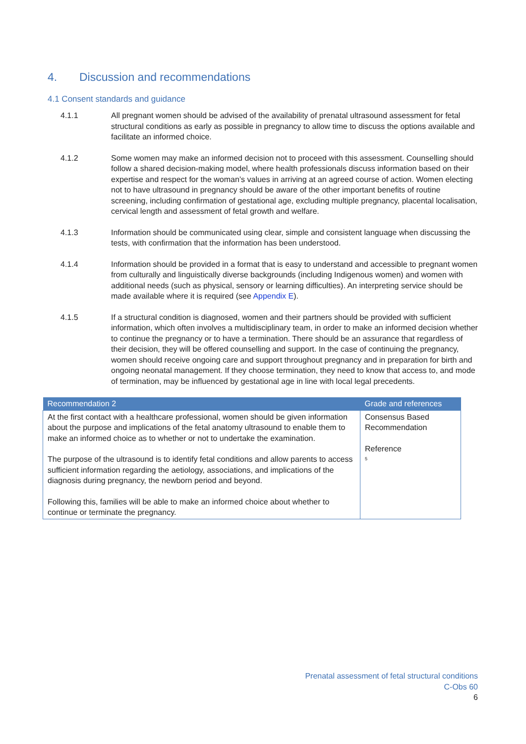4. Discussion and recommendations
4.1 Consent standards and guidance
4.1.1 All pregnant women should be advised of the availability of prenatal ultrasound assessment for fetal structural conditions as early as possible in pregnancy to allow time to discuss the options available and facilitate an informed choice.
4.1.2 Some women may make an informed decision not to proceed with this assessment. Counselling should follow a shared decision-making model, where health professionals discuss information based on their expertise and respect for the woman’s values in arriving at an agreed course of action. Women electing not to have ultrasound in pregnancy should be aware of the other important benefits of routine screening, including confirmation of gestational age, excluding multiple pregnancy, placental localisation, cervical length and assessment of fetal growth and welfare.
4.1.3 Information should be communicated using clear, simple and consistent language when discussing the tests, with confirmation that the information has been understood.
4.1.4 Information should be provided in a format that is easy to understand and accessible to pregnant women from culturally and linguistically diverse backgrounds (including Indigenous women) and women with additional needs (such as physical, sensory or learning difficulties). An interpreting service should be made available where it is required (see Appendix E).
4.1.5 If a structural condition is diagnosed, women and their partners should be provided with sufficient information, which often involves a multidisciplinary team, in order to make an informed decision whether to continue the pregnancy or to have a termination. There should be an assurance that regardless of their decision, they will be offered counselling and support. In the case of continuing the pregnancy, women should receive ongoing care and support throughout pregnancy and in preparation for birth and ongoing neonatal management. If they choose termination, they need to know that access to, and mode of termination, may be influenced by gestational age in line with local legal precedents.
| Recommendation 2 | Grade and references |
| --- | --- |
| At the first contact with a healthcare professional, women should be given information about the purpose and implications of the fetal anatomy ultrasound to enable them to make an informed choice as to whether or not to undertake the examination. The purpose of the ultrasound is to identify fetal conditions and allow parents to access sufficient information regarding the aetiology, associations, and implications of the diagnosis during pregnancy, the newborn period and beyond. Following this, families will be able to make an informed choice about whether to continue or terminate the pregnancy. | Consensus Based Recommendation Reference <sup>5</sup> |
Prenatal assessment of fetal structural conditions
C-Obs 60
6